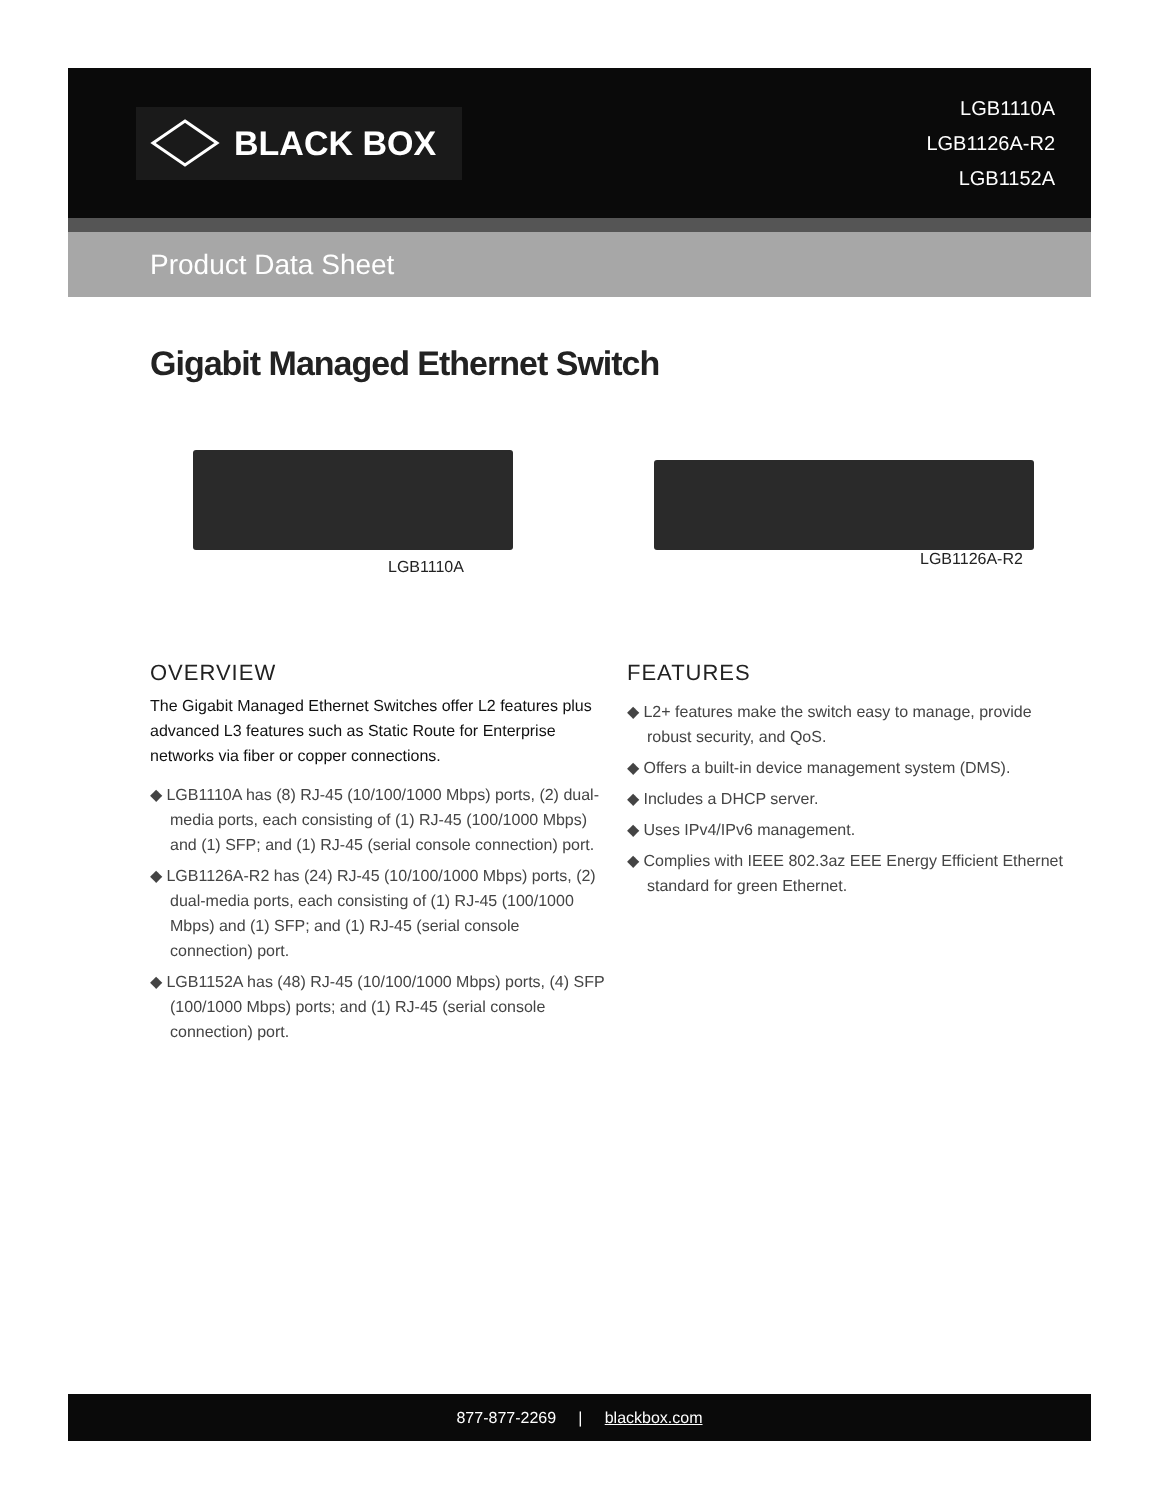BLACK BOX
LGB1110A
LGB1126A-R2
LGB1152A
Product Data Sheet
Gigabit Managed Ethernet Switch
LGB1110A LGB1126A-R2
OVERVIEW
The Gigabit Managed Ethernet Switches offer L2 features plus advanced L3 features such as Static Route for Enterprise networks via fiber or copper connections.
◆ LGB1110A has (8) RJ-45 (10/100/1000 Mbps) ports, (2) dual-media ports, each consisting of (1) RJ-45 (100/1000 Mbps) and (1) SFP; and (1) RJ-45 (serial console connection) port.
◆ LGB1126A-R2 has (24) RJ-45 (10/100/1000 Mbps) ports, (2) dual-media ports, each consisting of (1) RJ-45 (100/1000 Mbps) and (1) SFP; and (1) RJ-45 (serial console connection) port.
◆ LGB1152A has (48) RJ-45 (10/100/1000 Mbps) ports, (4) SFP (100/1000 Mbps) ports; and (1) RJ-45 (serial console connection) port.
FEATURES
◆ L2+ features make the switch easy to manage, provide robust security, and QoS.
◆ Offers a built-in device management system (DMS).
◆ Includes a DHCP server.
◆ Uses IPv4/IPv6 management.
◆ Complies with IEEE 802.3az EEE Energy Efficient Ethernet standard for green Ethernet.
877-877-2269 | blackbox.com